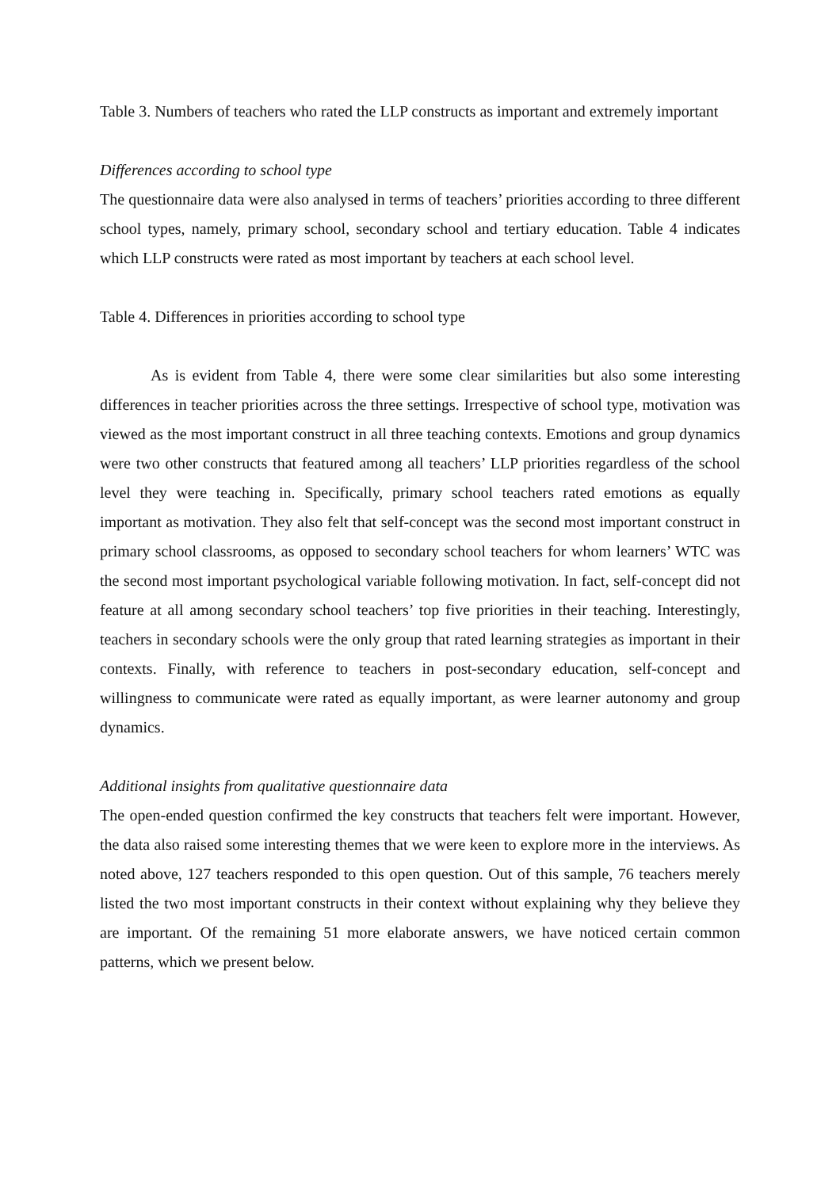Table 3. Numbers of teachers who rated the LLP constructs as important and extremely important
Differences according to school type
The questionnaire data were also analysed in terms of teachers’ priorities according to three different school types, namely, primary school, secondary school and tertiary education. Table 4 indicates which LLP constructs were rated as most important by teachers at each school level.
Table 4. Differences in priorities according to school type
As is evident from Table 4, there were some clear similarities but also some interesting differences in teacher priorities across the three settings. Irrespective of school type, motivation was viewed as the most important construct in all three teaching contexts. Emotions and group dynamics were two other constructs that featured among all teachers’ LLP priorities regardless of the school level they were teaching in. Specifically, primary school teachers rated emotions as equally important as motivation. They also felt that self-concept was the second most important construct in primary school classrooms, as opposed to secondary school teachers for whom learners’ WTC was the second most important psychological variable following motivation. In fact, self-concept did not feature at all among secondary school teachers’ top five priorities in their teaching. Interestingly, teachers in secondary schools were the only group that rated learning strategies as important in their contexts. Finally, with reference to teachers in post-secondary education, self-concept and willingness to communicate were rated as equally important, as were learner autonomy and group dynamics.
Additional insights from qualitative questionnaire data
The open-ended question confirmed the key constructs that teachers felt were important. However, the data also raised some interesting themes that we were keen to explore more in the interviews. As noted above, 127 teachers responded to this open question. Out of this sample, 76 teachers merely listed the two most important constructs in their context without explaining why they believe they are important. Of the remaining 51 more elaborate answers, we have noticed certain common patterns, which we present below.